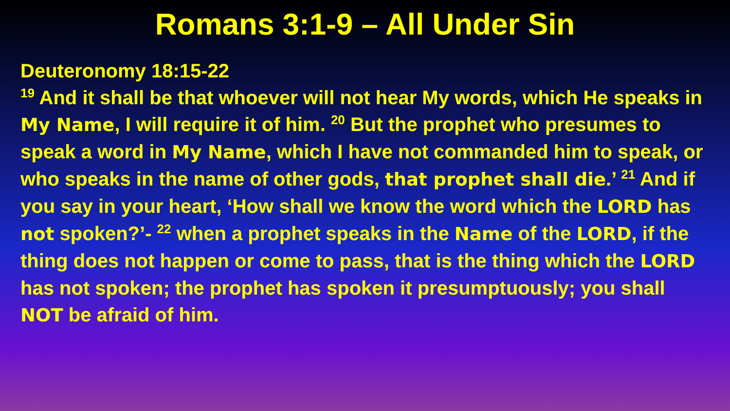Romans 3:1-9 – All Under Sin
Deuteronomy 18:15-22
<sup>19</sup> And it shall be that whoever will not hear My words, which He speaks in My Name, I will require it of him. <sup>20</sup> But the prophet who presumes to speak a word in My Name, which I have not commanded him to speak, or who speaks in the name of other gods, that prophet shall die.’ <sup>21</sup> And if you say in your heart, ‘How shall we know the word which the LORD has not spoken?’- <sup>22</sup> when a prophet speaks in the Name of the LORD, if the thing does not happen or come to pass, that is the thing which the LORD has not spoken; the prophet has spoken it presumptuously; you shall NOT be afraid of him.